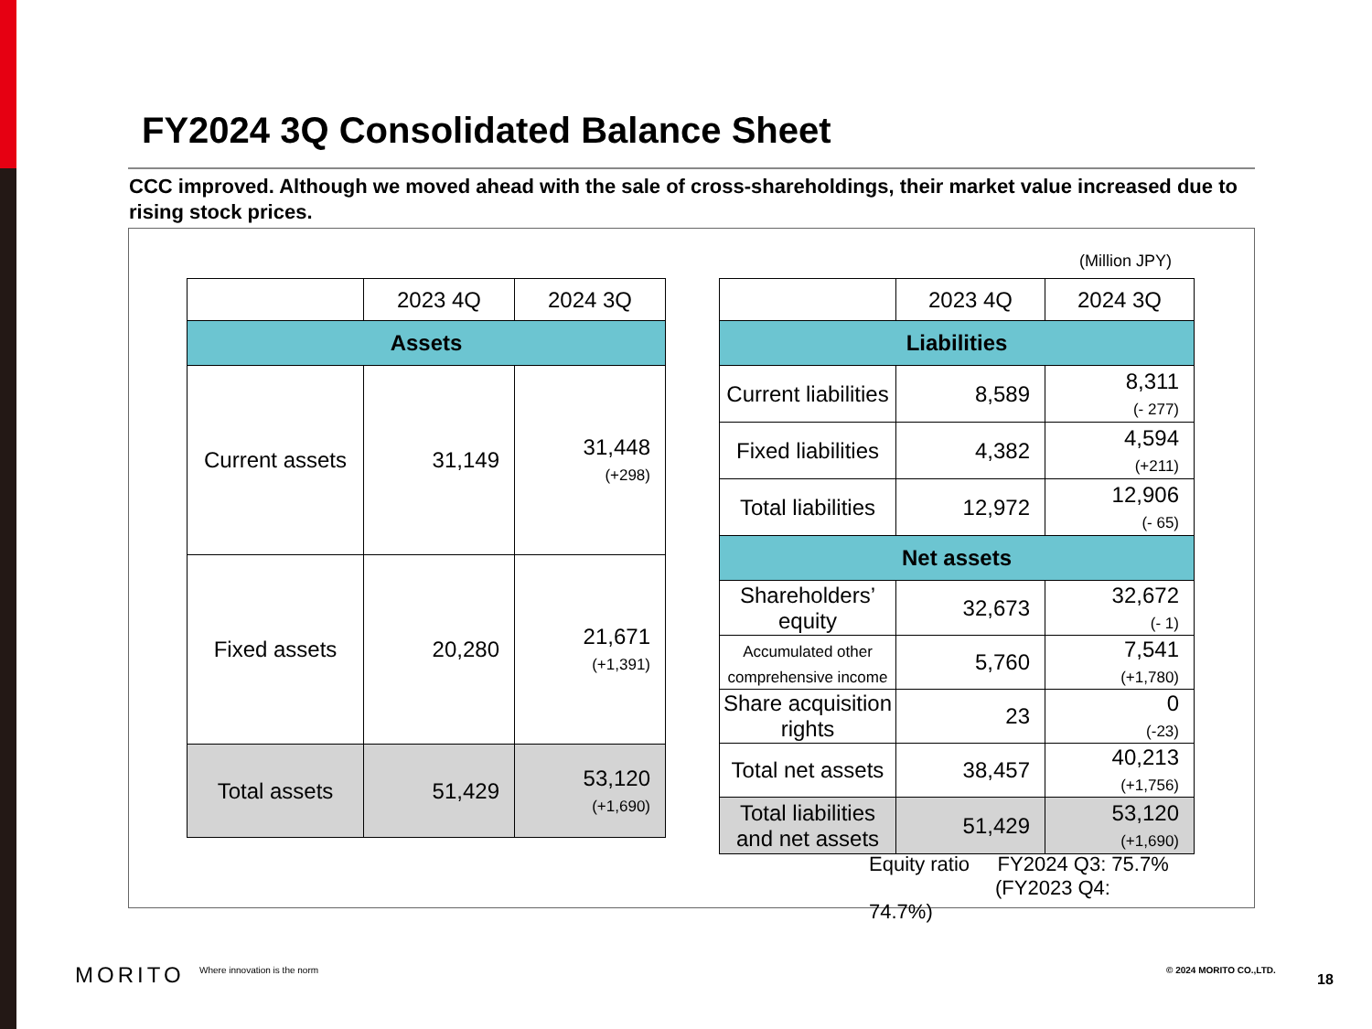FY2024 3Q Consolidated Balance Sheet
CCC improved. Although we moved ahead with the sale of cross-shareholdings, their market value increased due to rising stock prices.
(Million JPY)
| | 2023 4Q | 2024 3Q |
| Assets | | |
| Current assets | 31,149 | 31,448 (+298) |
| Fixed assets | 20,280 | 21,671 (+1,391) |
| Total assets | 51,429 | 53,120 (+1,690) |
| | 2023 4Q | 2024 3Q |
| Liabilities | | |
| Current liabilities | 8,589 | 8,311 (- 277) |
| Fixed liabilities | 4,382 | 4,594 (+211) |
| Total liabilities | 12,972 | 12,906 (- 65) |
| Net assets | | |
| Shareholders’ equity | 32,673 | 32,672 (- 1) |
| Accumulated other comprehensive income | 5,760 | 7,541 (+1,780) |
| Share acquisition rights | 23 | 0 (-23) |
| Total net assets | 38,457 | 40,213 (+1,756) |
| Total liabilities and net assets | 51,429 | 53,120 (+1,690) |
Equity ratio FY2024 Q3: 75.7%
(FY2023 Q4: 74.7%)
MORITO Where innovation is the norm © 2024 MORITO CO.,LTD.
18